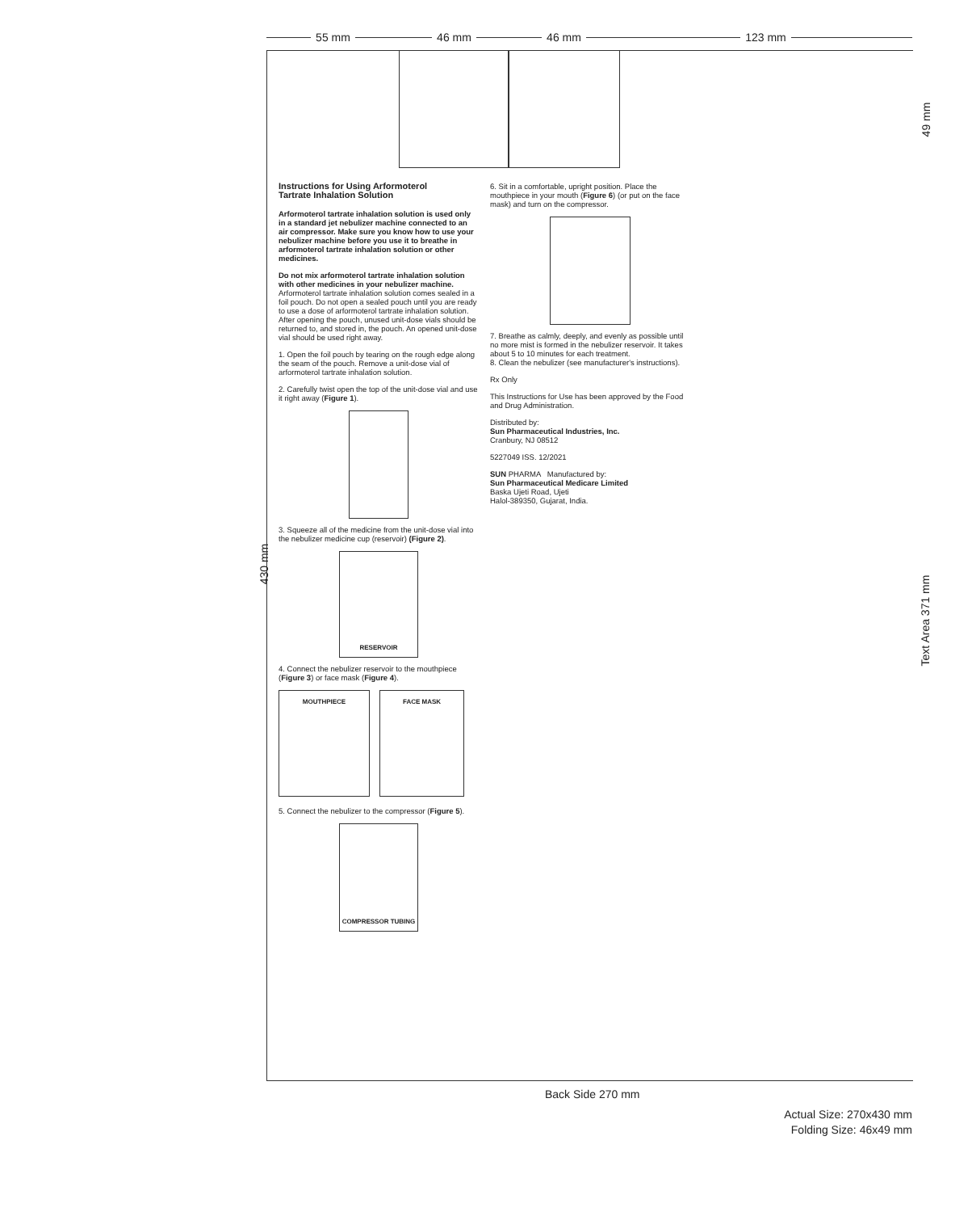55 mm 46 mm 46 mm 123 mm
430 mm
49 mm
Text Area 371 mm
Instructions for Using Arformoterol
Tartrate Inhalation Solution
Arformoterol tartrate inhalation solution is used only in a standard jet nebulizer machine connected to an air compressor. Make sure you know how to use your nebulizer machine before you use it to breathe in arformoterol tartrate inhalation solution or other medicines.
Do not mix arformoterol tartrate inhalation solution with other medicines in your nebulizer machine.
Arformoterol tartrate inhalation solution comes sealed in a foil pouch. Do not open a sealed pouch until you are ready to use a dose of arformoterol tartrate inhalation solution. After opening the pouch, unused unit-dose vials should be returned to, and stored in, the pouch. An opened unit-dose vial should be used right away.
1. Open the foil pouch by tearing on the rough edge along the seam of the pouch. Remove a unit-dose vial of arformoterol tartrate inhalation solution.
2. Carefully twist open the top of the unit-dose vial and use it right away (Figure 1).
3. Squeeze all of the medicine from the unit-dose vial into the nebulizer medicine cup (reservoir) (Figure 2).
RESERVOIR
4. Connect the nebulizer reservoir to the mouthpiece (Figure 3) or face mask (Figure 4).
MOUTHPIECE FACE MASK
5. Connect the nebulizer to the compressor (Figure 5).
COMPRESSOR TUBING
6. Sit in a comfortable, upright position. Place the mouthpiece in your mouth (Figure 6) (or put on the face mask) and turn on the compressor.
7. Breathe as calmly, deeply, and evenly as possible until no more mist is formed in the nebulizer reservoir. It takes about 5 to 10 minutes for each treatment.
8. Clean the nebulizer (see manufacturer's instructions).
Rx Only
This Instructions for Use has been approved by the Food and Drug Administration.
Distributed by:
Sun Pharmaceutical Industries, Inc.
Cranbury, NJ 08512
5227049 ISS. 12/2021
SUN PHARMA Manufactured by:
Sun Pharmaceutical Medicare Limited
Baska Ujeti Road, Ujeti
Halol-389350, Gujarat, India.
Back Side 270 mm
Actual Size: 270x430 mm
Folding Size: 46x49 mm